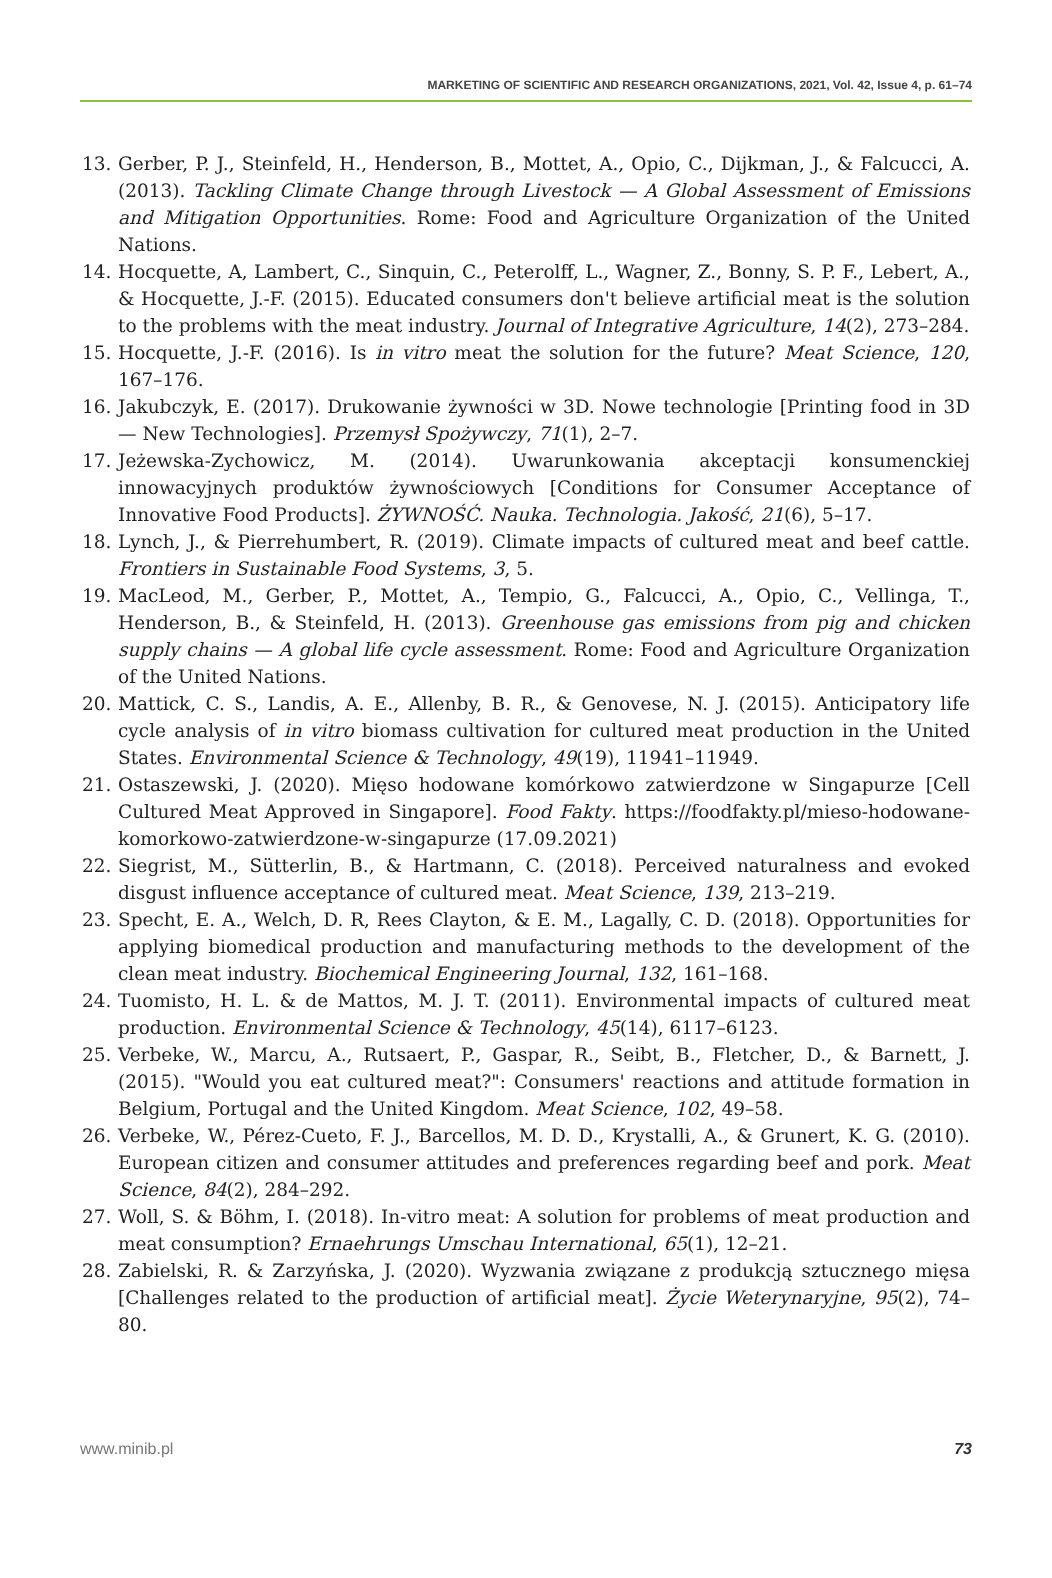MARKETING OF SCIENTIFIC AND RESEARCH ORGANIZATIONS, 2021, Vol. 42, Issue 4, p. 61–74
13. Gerber, P. J., Steinfeld, H., Henderson, B., Mottet, A., Opio, C., Dijkman, J., & Falcucci, A. (2013). Tackling Climate Change through Livestock — A Global Assessment of Emissions and Mitigation Opportunities. Rome: Food and Agriculture Organization of the United Nations.
14. Hocquette, A, Lambert, C., Sinquin, C., Peterolff, L., Wagner, Z., Bonny, S. P. F., Lebert, A., & Hocquette, J.-F. (2015). Educated consumers don't believe artificial meat is the solution to the problems with the meat industry. Journal of Integrative Agriculture, 14(2), 273–284.
15. Hocquette, J.-F. (2016). Is in vitro meat the solution for the future? Meat Science, 120, 167–176.
16. Jakubczyk, E. (2017). Drukowanie żywności w 3D. Nowe technologie [Printing food in 3D — New Technologies]. Przemysł Spożywczy, 71(1), 2–7.
17. Jeżewska-Zychowicz, M. (2014). Uwarunkowania akceptacji konsumenckiej innowacyjnych produktów żywnościowych [Conditions for Consumer Acceptance of Innovative Food Products]. ŻYWNOŚĆ. Nauka. Technologia. Jakość, 21(6), 5–17.
18. Lynch, J., & Pierrehumbert, R. (2019). Climate impacts of cultured meat and beef cattle. Frontiers in Sustainable Food Systems, 3, 5.
19. MacLeod, M., Gerber, P., Mottet, A., Tempio, G., Falcucci, A., Opio, C., Vellinga, T., Henderson, B., & Steinfeld, H. (2013). Greenhouse gas emissions from pig and chicken supply chains — A global life cycle assessment. Rome: Food and Agriculture Organization of the United Nations.
20. Mattick, C. S., Landis, A. E., Allenby, B. R., & Genovese, N. J. (2015). Anticipatory life cycle analysis of in vitro biomass cultivation for cultured meat production in the United States. Environmental Science & Technology, 49(19), 11941–11949.
21. Ostaszewski, J. (2020). Mięso hodowane komórkowo zatwierdzone w Singapurze [Cell Cultured Meat Approved in Singapore]. Food Fakty. https://foodfakty.pl/mieso-hodowane-komorkowo-zatwierdzone-w-singapurze (17.09.2021)
22. Siegrist, M., Sütterlin, B., & Hartmann, C. (2018). Perceived naturalness and evoked disgust influence acceptance of cultured meat. Meat Science, 139, 213–219.
23. Specht, E. A., Welch, D. R, Rees Clayton, & E. M., Lagally, C. D. (2018). Opportunities for applying biomedical production and manufacturing methods to the development of the clean meat industry. Biochemical Engineering Journal, 132, 161–168.
24. Tuomisto, H. L. & de Mattos, M. J. T. (2011). Environmental impacts of cultured meat production. Environmental Science & Technology, 45(14), 6117–6123.
25. Verbeke, W., Marcu, A., Rutsaert, P., Gaspar, R., Seibt, B., Fletcher, D., & Barnett, J. (2015). "Would you eat cultured meat?": Consumers' reactions and attitude formation in Belgium, Portugal and the United Kingdom. Meat Science, 102, 49–58.
26. Verbeke, W., Pérez-Cueto, F. J., Barcellos, M. D. D., Krystalli, A., & Grunert, K. G. (2010). European citizen and consumer attitudes and preferences regarding beef and pork. Meat Science, 84(2), 284–292.
27. Woll, S. & Böhm, I. (2018). In-vitro meat: A solution for problems of meat production and meat consumption? Ernaehrungs Umschau International, 65(1), 12–21.
28. Zabielski, R. & Zarzyńska, J. (2020). Wyzwania związane z produkcją sztucznego mięsa [Challenges related to the production of artificial meat]. Życie Weterynaryjne, 95(2), 74–80.
www.minib.pl 73